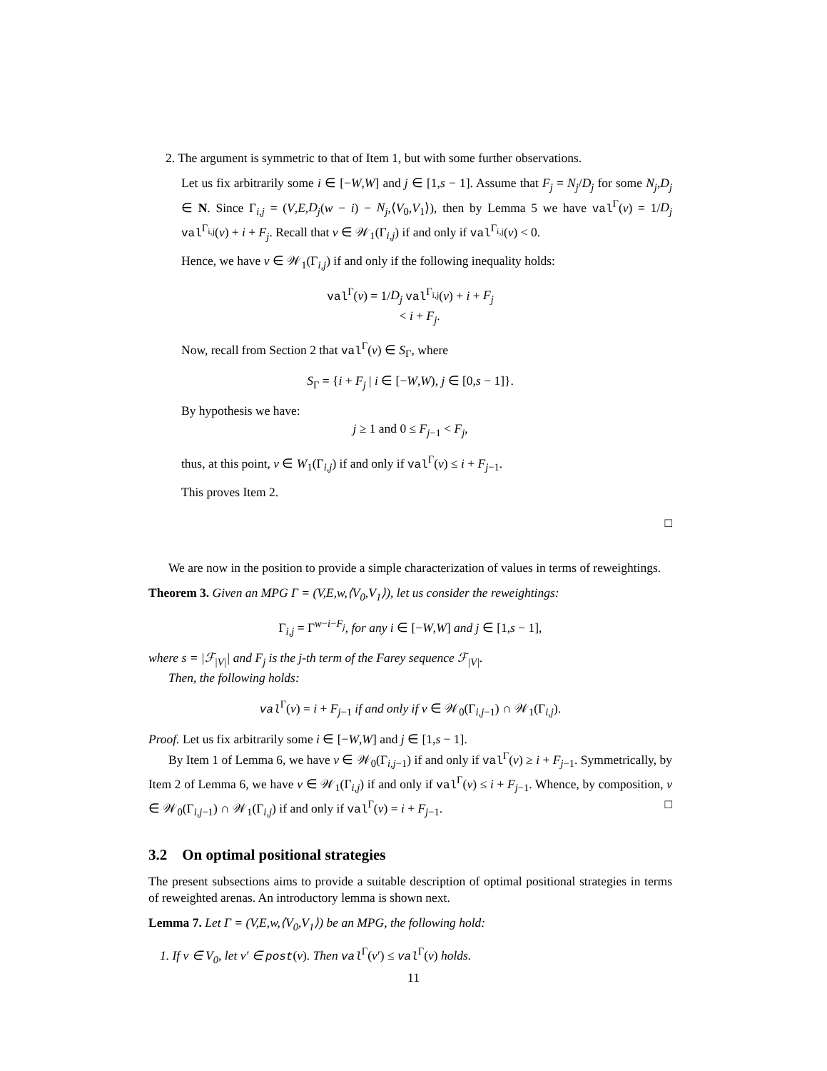2. The argument is symmetric to that of Item 1, but with some further observations.
Let us fix arbitrarily some i ∈ [−W,W] and j ∈ [1,s − 1]. Assume that F<sub>j</sub> = N<sub>j</sub>/D<sub>j</sub> for some N<sub>j</sub>,D<sub>j</sub> ∈ N. Since Γ<sub>i,j</sub> = (V,E,D<sub>j</sub>(w − i) − N<sub>j</sub>,⟨V<sub>0</sub>,V<sub>1</sub>⟩), then by Lemma 5 we have val<sup>Γ</sup>(v) = 1/D<sub>j</sub> val<sup>Γ<sub>i,j</sub></sup>(v) + i + F<sub>j</sub>. Recall that v ∈ 𝒲<sub>1</sub>(Γ<sub>i,j</sub>) if and only if val<sup>Γ<sub>i,j</sub></sup>(v) < 0.
Hence, we have v ∈ 𝒲<sub>1</sub>(Γ<sub>i,j</sub>) if and only if the following inequality holds:
val<sup>Γ</sup>(v) = 1/D<sub>j</sub> val<sup>Γ<sub>i,j</sub></sup>(v) + i + F<sub>j</sub>
< i + F<sub>j</sub>.
Now, recall from Section 2 that val<sup>Γ</sup>(v) ∈ S<sub>Γ</sub>, where
S<sub>Γ</sub> = {i + F<sub>j</sub> | i ∈ [−W,W), j ∈ [0,s − 1]}.
By hypothesis we have:
j ≥ 1 and 0 ≤ F<sub>j−1</sub> < F<sub>j</sub>,
thus, at this point, v ∈ W<sub>1</sub>(Γ<sub>i,j</sub>) if and only if val<sup>Γ</sup>(v) ≤ i + F<sub>j−1</sub>.
This proves Item 2.
□
We are now in the position to provide a simple characterization of values in terms of reweightings.
Theorem 3. Given an MPG Γ = (V,E,w,⟨V<sub>0</sub>,V<sub>1</sub>⟩), let us consider the reweightings:
Γ<sub>i,j</sub> = Γ<sup>w−i−F<sub>j</sub></sup>, for any i ∈ [−W,W] and j ∈ [1,s − 1],
where s = |ℱ<sub>|V|</sub>| and F<sub>j</sub> is the j-th term of the Farey sequence ℱ<sub>|V|</sub>.
Then, the following holds:
val<sup>Γ</sup>(v) = i + F<sub>j−1</sub> if and only if v ∈ 𝒲<sub>0</sub>(Γ<sub>i,j−1</sub>) ∩ 𝒲<sub>1</sub>(Γ<sub>i,j</sub>).
Proof. Let us fix arbitrarily some i ∈ [−W,W] and j ∈ [1,s − 1].
By Item 1 of Lemma 6, we have v ∈ 𝒲<sub>0</sub>(Γ<sub>i,j−1</sub>) if and only if val<sup>Γ</sup>(v) ≥ i + F<sub>j−1</sub>. Symmetrically, by Item 2 of Lemma 6, we have v ∈ 𝒲<sub>1</sub>(Γ<sub>i,j</sub>) if and only if val<sup>Γ</sup>(v) ≤ i + F<sub>j−1</sub>. Whence, by composition, v ∈ 𝒲<sub>0</sub>(Γ<sub>i,j−1</sub>) ∩ 𝒲<sub>1</sub>(Γ<sub>i,j</sub>) if and only if val<sup>Γ</sup>(v) = i + F<sub>j−1</sub>. □
3.2 On optimal positional strategies
The present subsections aims to provide a suitable description of optimal positional strategies in terms of reweighted arenas. An introductory lemma is shown next.
Lemma 7. Let Γ = (V,E,w,⟨V<sub>0</sub>,V<sub>1</sub>⟩) be an MPG, the following hold:
1. If v ∈ V<sub>0</sub>, let v′ ∈ post(v). Then val<sup>Γ</sup>(v′) ≤ val<sup>Γ</sup>(v) holds.
11